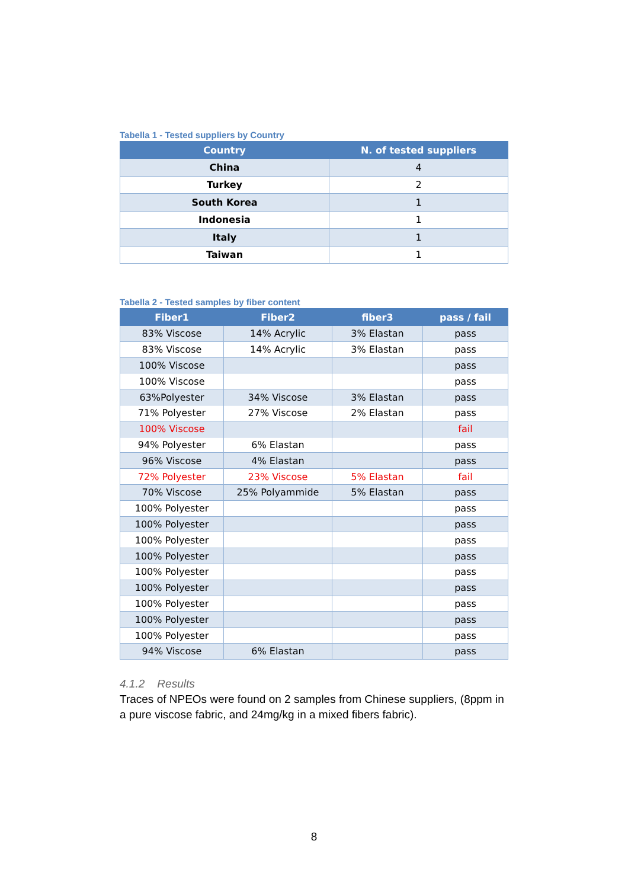Tabella 1 - Tested suppliers by Country
| Country | N. of tested suppliers |
| --- | --- |
| China | 4 |
| Turkey | 2 |
| South Korea | 1 |
| Indonesia | 1 |
| Italy | 1 |
| Taiwan | 1 |
Tabella 2 - Tested samples by fiber content
| Fiber1 | Fiber2 | fiber3 | pass / fail |
| --- | --- | --- | --- |
| 83% Viscose | 14% Acrylic | 3% Elastan | pass |
| 83% Viscose | 14% Acrylic | 3% Elastan | pass |
| 100% Viscose | | | pass |
| 100% Viscose | | | pass |
| 63%Polyester | 34% Viscose | 3% Elastan | pass |
| 71% Polyester | 27% Viscose | 2% Elastan | pass |
| 100% Viscose | | | fail |
| 94% Polyester | 6% Elastan | | pass |
| 96% Viscose | 4% Elastan | | pass |
| 72% Polyester | 23% Viscose | 5% Elastan | fail |
| 70% Viscose | 25% Polyammide | 5% Elastan | pass |
| 100% Polyester | | | pass |
| 100% Polyester | | | pass |
| 100% Polyester | | | pass |
| 100% Polyester | | | pass |
| 100% Polyester | | | pass |
| 100% Polyester | | | pass |
| 100% Polyester | | | pass |
| 100% Polyester | | | pass |
| 100% Polyester | | | pass |
| 94% Viscose | 6% Elastan | | pass |
4.1.2 Results
Traces of NPEOs were found on 2 samples from Chinese suppliers, (8ppm in a pure viscose fabric, and 24mg/kg in a mixed fibers fabric).
8